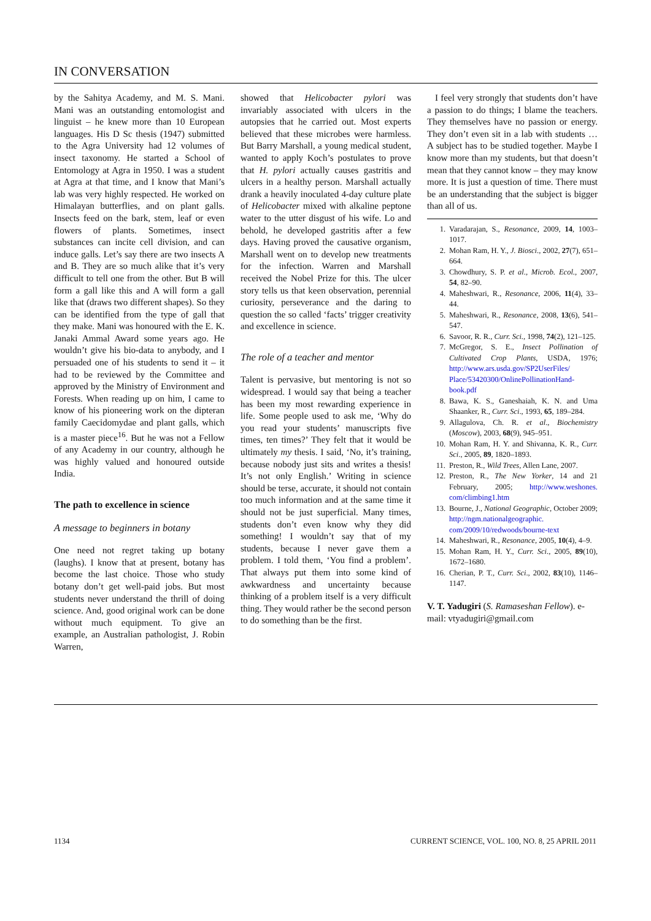IN CONVERSATION
by the Sahitya Academy, and M. S. Mani. Mani was an outstanding entomologist and linguist – he knew more than 10 European languages. His D Sc thesis (1947) submitted to the Agra University had 12 volumes of insect taxonomy. He started a School of Entomology at Agra in 1950. I was a student at Agra at that time, and I know that Mani’s lab was very highly respected. He worked on Himalayan butterflies, and on plant galls. Insects feed on the bark, stem, leaf or even flowers of plants. Sometimes, insect substances can incite cell division, and can induce galls. Let’s say there are two insects A and B. They are so much alike that it’s very difficult to tell one from the other. But B will form a gall like this and A will form a gall like that (draws two different shapes). So they can be identified from the type of gall that they make. Mani was honoured with the E. K. Janaki Ammal Award some years ago. He wouldn’t give his bio-data to anybody, and I persuaded one of his students to send it – it had to be reviewed by the Committee and approved by the Ministry of Environment and Forests. When reading up on him, I came to know of his pioneering work on the dipteran family Caecidomydae and plant galls, which is a master piece<sup>16</sup>. But he was not a Fellow of any Academy in our country, although he was highly valued and honoured outside India.
The path to excellence in science
A message to beginners in botany
One need not regret taking up botany (laughs). I know that at present, botany has become the last choice. Those who study botany don’t get well-paid jobs. But most students never understand the thrill of doing science. And, good original work can be done without much equipment. To give an example, an Australian pathologist, J. Robin Warren,
showed that Helicobacter pylori was invariably associated with ulcers in the autopsies that he carried out. Most experts believed that these microbes were harmless. But Barry Marshall, a young medical student, wanted to apply Koch’s postulates to prove that H. pylori actually causes gastritis and ulcers in a healthy person. Marshall actually drank a heavily inoculated 4-day culture plate of Helicobacter mixed with alkaline peptone water to the utter disgust of his wife. Lo and behold, he developed gastritis after a few days. Having proved the causative organism, Marshall went on to develop new treatments for the infection. Warren and Marshall received the Nobel Prize for this. The ulcer story tells us that keen observation, perennial curiosity, perseverance and the daring to question the so called ‘facts’ trigger creativity and excellence in science.
The role of a teacher and mentor
Talent is pervasive, but mentoring is not so widespread. I would say that being a teacher has been my most rewarding experience in life. Some people used to ask me, ‘Why do you read your students’ manuscripts five times, ten times?’ They felt that it would be ultimately my thesis. I said, ‘No, it’s training, because nobody just sits and writes a thesis! It’s not only English.’ Writing in science should be terse, accurate, it should not contain too much information and at the same time it should not be just superficial. Many times, students don’t even know why they did something! I wouldn’t say that of my students, because I never gave them a problem. I told them, ‘You find a problem’. That always put them into some kind of awkwardness and uncertainty because thinking of a problem itself is a very difficult thing. They would rather be the second person to do something than be the first.
I feel very strongly that students don’t have a passion to do things; I blame the teachers. They themselves have no passion or energy. They don’t even sit in a lab with students … A subject has to be studied together. Maybe I know more than my students, but that doesn’t mean that they cannot know – they may know more. It is just a question of time. There must be an understanding that the subject is bigger than all of us.
1. Varadarajan, S., Resonance, 2009, 14, 1003–1017.
2. Mohan Ram, H. Y., J. Biosci., 2002, 27(7), 651–664.
3. Chowdhury, S. P. et al., Microb. Ecol., 2007, 54, 82–90.
4. Maheshwari, R., Resonance, 2006, 11(4), 33–44.
5. Maheshwari, R., Resonance, 2008, 13(6), 541–547.
6. Savoor, R. R., Curr. Sci., 1998, 74(2), 121–125.
7. McGregor, S. E., Insect Pollination of Cultivated Crop Plants, USDA, 1976; http://www.ars.usda.gov/SP2UserFiles/ Place/53420300/OnlinePollinationHand-book.pdf
8. Bawa, K. S., Ganeshaiah, K. N. and Uma Shaanker, R., Curr. Sci., 1993, 65, 189–284.
9. Allagulova, Ch. R. et al., Biochemistry (Moscow), 2003, 68(9), 945–951.
10. Mohan Ram, H. Y. and Shivanna, K. R., Curr. Sci., 2005, 89, 1820–1893.
11. Preston, R., Wild Trees, Allen Lane, 2007.
12. Preston, R., The New Yorker, 14 and 21 February, 2005; http://www.weshones. com/climbing1.htm
13. Bourne, J., National Geographic, October 2009; http://ngm.nationalgeographic. com/2009/10/redwoods/bourne-text
14. Maheshwari, R., Resonance, 2005, 10(4), 4–9.
15. Mohan Ram, H. Y., Curr. Sci., 2005, 89(10), 1672–1680.
16. Cherian, P. T., Curr. Sci., 2002, 83(10), 1146–1147.
V. T. Yadugiri (S. Ramaseshan Fellow). e-mail: vtyadugiri@gmail.com
1134 CURRENT SCIENCE, VOL. 100, NO. 8, 25 APRIL 2011